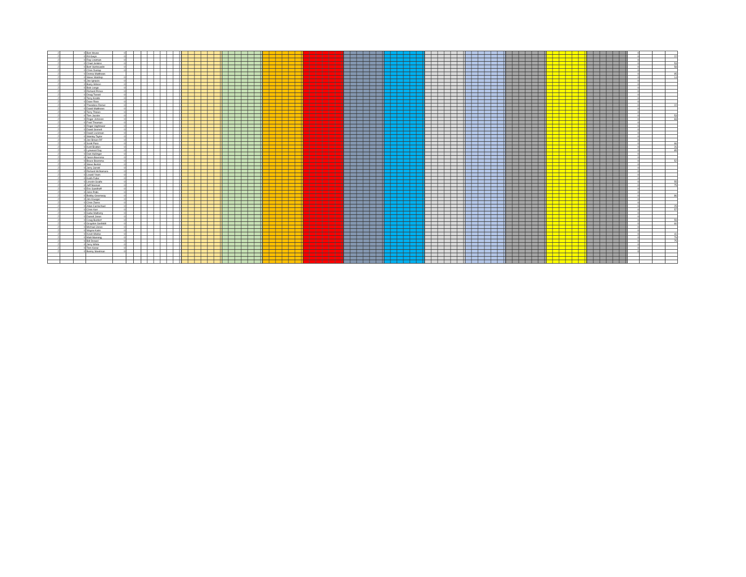| 2 | | 0 | Ben House | 0 | | | | | | | | | | | | | | | 0 | | | |
| 2 | | 0 | Ed Gwyn | 0 | | | | | | | | | | | | | | | 0 | | | 22 |
| 2 | | 0 | Ray Lowman | 0 | | | | | | | | | | | | | | | 0 | | | |
| 2 | | 0 | Chad Jenkins | 0 | | | | | | | | | | | | | | | 0 | | | 53 |
| 2 | | 0 | Bert Vanhouwlin | 0 | | | | | | | | | | | | | | | 0 | | | 58 |
| 2 | | 0 | Chris Dunlap | 0 | | | | | | | | | | | | | | | 0 | | | |
| 2 | | 0 | Donna Matthews | | | | | | | | | | | | | | | | 0 | | | 95 |
| 2 | | 0 | Steve Waldrep | 0 | | | | | | | | | | | | | | | 0 | | | 14 |
| 2 | | 0 | Joe Ignacio | 0 | | | | | | | | | | | | | | | 0 | | | |
| 2 | | 0 | Barry Wilson | 0 | | | | | | | | | | | | | | | 0 | | | |
| 2 | | 0 | Bob Longo | 0 | | | | | | | | | | | | | | | 0 | | | |
| 2 | | 0 | Richard Prince | 0 | | | | | | | | | | | | | | | 0 | | | |
| 2 | | 0 | Doug Tweed | 0 | | | | | | | | | | | | | | | 0 | | | |
| 2 | | 0 | Terry Knotts | 0 | | | | | | | | | | | | | | | 0 | | | |
| 2 | | 0 | Dave Ross | 0 | | | | | | | | | | | | | | | 0 | | | |
| 2 | | 0 | Theodore Romer | 0 | | | | | | | | | | | | | | | 0 | | | 22 |
| 2 | | 0 | David Matthews | 0 | | | | | | | | | | | | | | | 0 | | | |
| 2 | | 0 | Terry Tholen | 0 | | | | | | | | | | | | | | | 0 | | | |
| 2 | | 0 | Tom Jacobs | 0 | | | | | | | | | | | | | | | 0 | | | 53 |
| 2 | | 0 | Roger Johnson | 0 | | | | | | | | | | | | | | | 0 | | | 83 |
| 2 | | 0 | Fred Thruman | 0 | | | | | | | | | | | | | | | 0 | | | |
| 2 | | 0 | Roger Hightower | 0 | | | | | | | | | | | | | | | 0 | | | |
| 2 | | 0 | David Sosnell | 0 | | | | | | | | | | | | | | | 0 | | | |
| 2 | | 0 | David Lockman | 0 | | | | | | | | | | | | | | | 0 | | | |
| 2 | | 0 | Stanley Taylor | 0 | | | | | | | | | | | | | | | 0 | | | |
| 2 | | 0 | Jon Brown RF | 0 | | | | | | | | | | | | | | | 0 | | | |
| 2 | | 0 | Scott Pass | 0 | | | | | | | | | | | | | | | 0 | | | 66 |
| 2 | | 0 | Kent Bratten | 0 | | | | | | | | | | | | | | | 0 | | | 26 |
| 2 | | 0 | Lynwood Day | 0 | | | | | | | | | | | | | | | 0 | | | 85 |
| 2 | | 0 | Dan Hullinger | 0 | | | | | | | | | | | | | | | 0 | | | |
| 2 | | 0 | Jason Boersma | 0 | | | | | | | | | | | | | | | 0 | | | |
| 2 | | 0 | Bruce Boersma | 0 | | | | | | | | | | | | | | | 0 | | | 52 |
| 2 | | 0 | Steve Bertoli | 0 | | | | | | | | | | | | | | | 0 | | | |
| 2 | | 0 | Jerry Jarrett | 0 | | | | | | | | | | | | | | | 0 | | | |
| 2 | | 0 | Richard McNamara | 0 | | | | | | | | | | | | | | | 0 | | | |
| 2 | | 0 | Lowell Yown | 0 | | | | | | | | | | | | | | | 0 | | | |
| 2 | | 0 | Keith Fuller | 0 | | | | | | | | | | | | | | | 0 | | | |
| 2 | | 0 | Lincoln Scaife | 0 | | | | | | | | | | | | | | | 0 | | | 55 |
| 2 | | 0 | Jeff Noonan | 0 | | | | | | | | | | | | | | | 0 | | | 75 |
| 2 | | 0 | Eric Sandhoff | 0 | | | | | | | | | | | | | | | 0 | | | |
| 2 | | 0 | John Potts | 0 | | | | | | | | | | | | | | | 0 | | | |
| 2 | | 0 | Bobby Greenway | 0 | | | | | | | | | | | | | | | 0 | | | 86 |
| 2 | | 0 | Jim Krueger | 0 | | | | | | | | | | | | | | | 0 | | | |
| 2 | | 0 | Chris Ziems | 0 | | | | | | | | | | | | | | | 0 | | | |
| 2 | | 0 | Allan Carmichael | 0 | | | | | | | | | | | | | | | 0 | | | 25 |
| 2 | | 0 | Chris Kerr | 0 | | | | | | | | | | | | | | | 0 | | | 57 |
| 2 | | 0 | Gabe Matheny | 0 | | | | | | | | | | | | | | | 0 | | | |
| 2 | | 0 | Darrell Jones | 0 | | | | | | | | | | | | | | | 0 | | | |
| 2 | | 0 | Craig Burdorf | 0 | | | | | | | | | | | | | | | 0 | | | 59 |
| 2 | | 0 | Graydon Gesfeldt | 0 | | | | | | | | | | | | | | | 0 | | | 60 |
| 2 | | 0 | Michael Jones | 0 | | | | | | | | | | | | | | | 0 | | | |
| 2 | | 0 | Wayne Kelm | 0 | | | | | | | | | | | | | | | 0 | | | |
| 2 | | 0 | Kevin Mielke | 0 | | | | | | | | | | | | | | | 0 | | | 41 |
| 2 | | 0 | Matt Manning | 0 | | | | | | | | | | | | | | | 0 | | | 79 |
| 2 | | 0 | Bill Drewel | 0 | | | | | | | | | | | | | | | 0 | | | 75 |
| 2 | | 0 | Jerry White | 0 | | | | | | | | | | | | | | | 0 | | | |
| 2 | | 0 | Tom Kozar | 0 | | | | | | | | | | | | | | | 0 | | | |
| 2 | | 0 | Benny Steelman | 0 | | | | | | | | | | | | | | | 0 | | | |